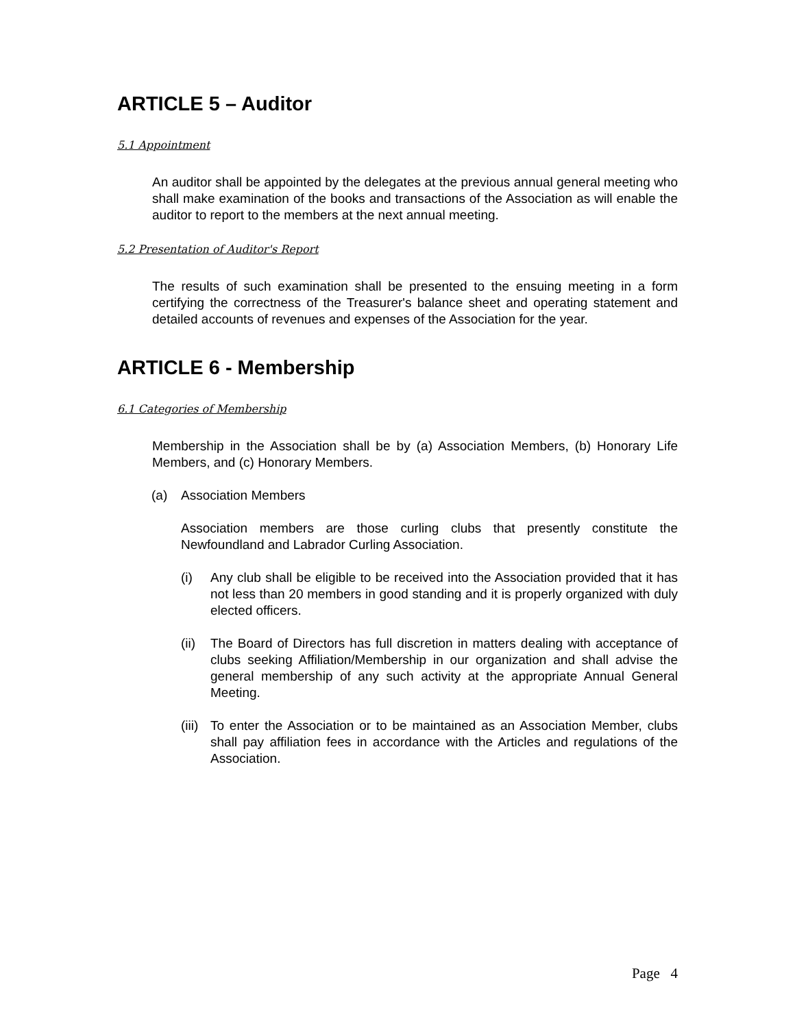ARTICLE 5 – Auditor
5.1 Appointment
An auditor shall be appointed by the delegates at the previous annual general meeting who shall make examination of the books and transactions of the Association as will enable the auditor to report to the members at the next annual meeting.
5.2 Presentation of Auditor's Report
The results of such examination shall be presented to the ensuing meeting in a form certifying the correctness of the Treasurer's balance sheet and operating statement and detailed accounts of revenues and expenses of the Association for the year.
ARTICLE 6 - Membership
6.1 Categories of Membership
Membership in the Association shall be by (a) Association Members, (b) Honorary Life Members, and (c) Honorary Members.
(a) Association Members
Association members are those curling clubs that presently constitute the Newfoundland and Labrador Curling Association.
(i) Any club shall be eligible to be received into the Association provided that it has not less than 20 members in good standing and it is properly organized with duly elected officers.
(ii)
The Board of Directors has full discretion in matters dealing with acceptance of clubs seeking Affiliation/Membership in our organization and shall advise the general membership of any such activity at the appropriate Annual General Meeting.
(iii)
To enter the Association or to be maintained as an Association Member, clubs shall pay affiliation fees in accordance with the Articles and regulations of the Association.
Page 4